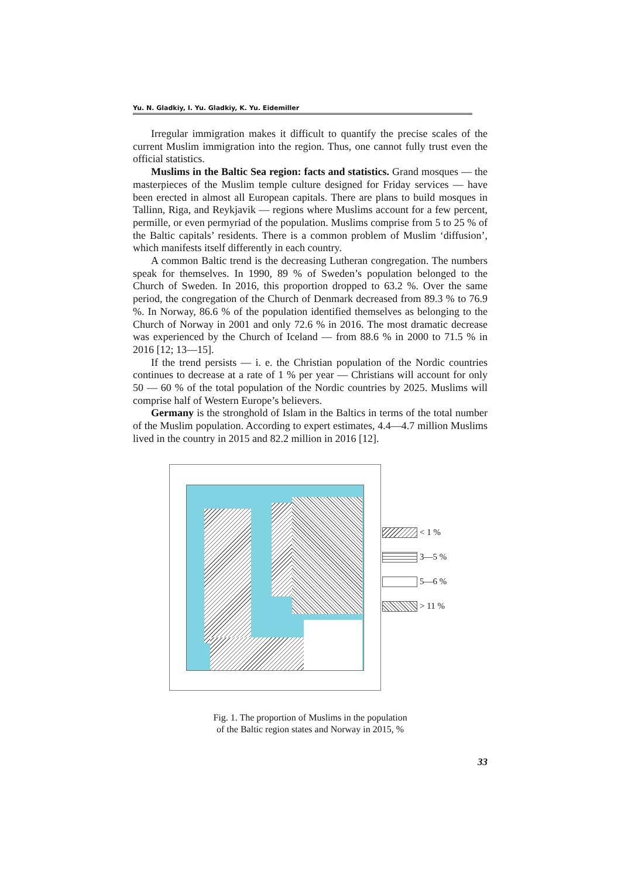Yu. N. Gladkiy, I. Yu. Gladkiy, K. Yu. Eidemiller
Irregular immigration makes it difficult to quantify the precise scales of the current Muslim immigration into the region. Thus, one cannot fully trust even the official statistics.
Muslims in the Baltic Sea region: facts and statistics. Grand mosques — the masterpieces of the Muslim temple culture designed for Friday services — have been erected in almost all European capitals. There are plans to build mosques in Tallinn, Riga, and Reykjavik — regions where Muslims account for a few percent, permille, or even permyriad of the population. Muslims comprise from 5 to 25 % of the Baltic capitals’ residents. There is a common problem of Muslim ‘diffusion’, which manifests itself differently in each country.
A common Baltic trend is the decreasing Lutheran congregation. The numbers speak for themselves. In 1990, 89 % of Sweden’s population belonged to the Church of Sweden. In 2016, this proportion dropped to 63.2 %. Over the same period, the congregation of the Church of Denmark decreased from 89.3 % to 76.9 %. In Norway, 86.6 % of the population identified themselves as belonging to the Church of Norway in 2001 and only 72.6 % in 2016. The most dramatic decrease was experienced by the Church of Iceland — from 88.6 % in 2000 to 71.5 % in 2016 [12; 13—15].
If the trend persists — i. e. the Christian population of the Nordic countries continues to decrease at a rate of 1 % per year — Christians will account for only 50 — 60 % of the total population of the Nordic countries by 2025. Muslims will comprise half of Western Europe’s believers.
Germany is the stronghold of Islam in the Baltics in terms of the total number of the Muslim population. According to expert estimates, 4.4—4.7 million Muslims lived in the country in 2015 and 82.2 million in 2016 [12].
< 1 %
3—5 %
5—6 %
> 11 %
Fig. 1. The proportion of Muslims in the population
of the Baltic region states and Norway in 2015, %
33